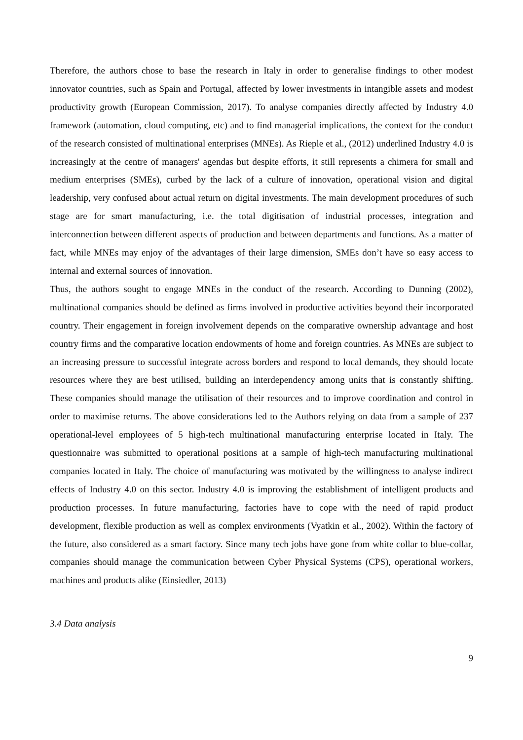Therefore, the authors chose to base the research in Italy in order to generalise findings to other modest innovator countries, such as Spain and Portugal, affected by lower investments in intangible assets and modest productivity growth (European Commission, 2017). To analyse companies directly affected by Industry 4.0 framework (automation, cloud computing, etc) and to find managerial implications, the context for the conduct of the research consisted of multinational enterprises (MNEs). As Rieple et al., (2012) underlined Industry 4.0 is increasingly at the centre of managers' agendas but despite efforts, it still represents a chimera for small and medium enterprises (SMEs), curbed by the lack of a culture of innovation, operational vision and digital leadership, very confused about actual return on digital investments. The main development procedures of such stage are for smart manufacturing, i.e. the total digitisation of industrial processes, integration and interconnection between different aspects of production and between departments and functions. As a matter of fact, while MNEs may enjoy of the advantages of their large dimension, SMEs don’t have so easy access to internal and external sources of innovation.
Thus, the authors sought to engage MNEs in the conduct of the research. According to Dunning (2002), multinational companies should be defined as firms involved in productive activities beyond their incorporated country. Their engagement in foreign involvement depends on the comparative ownership advantage and host country firms and the comparative location endowments of home and foreign countries. As MNEs are subject to an increasing pressure to successful integrate across borders and respond to local demands, they should locate resources where they are best utilised, building an interdependency among units that is constantly shifting. These companies should manage the utilisation of their resources and to improve coordination and control in order to maximise returns. The above considerations led to the Authors relying on data from a sample of 237 operational-level employees of 5 high-tech multinational manufacturing enterprise located in Italy. The questionnaire was submitted to operational positions at a sample of high-tech manufacturing multinational companies located in Italy. The choice of manufacturing was motivated by the willingness to analyse indirect effects of Industry 4.0 on this sector. Industry 4.0 is improving the establishment of intelligent products and production processes. In future manufacturing, factories have to cope with the need of rapid product development, flexible production as well as complex environments (Vyatkin et al., 2002). Within the factory of the future, also considered as a smart factory. Since many tech jobs have gone from white collar to blue-collar, companies should manage the communication between Cyber Physical Systems (CPS), operational workers, machines and products alike (Einsiedler, 2013)
3.4 Data analysis
9